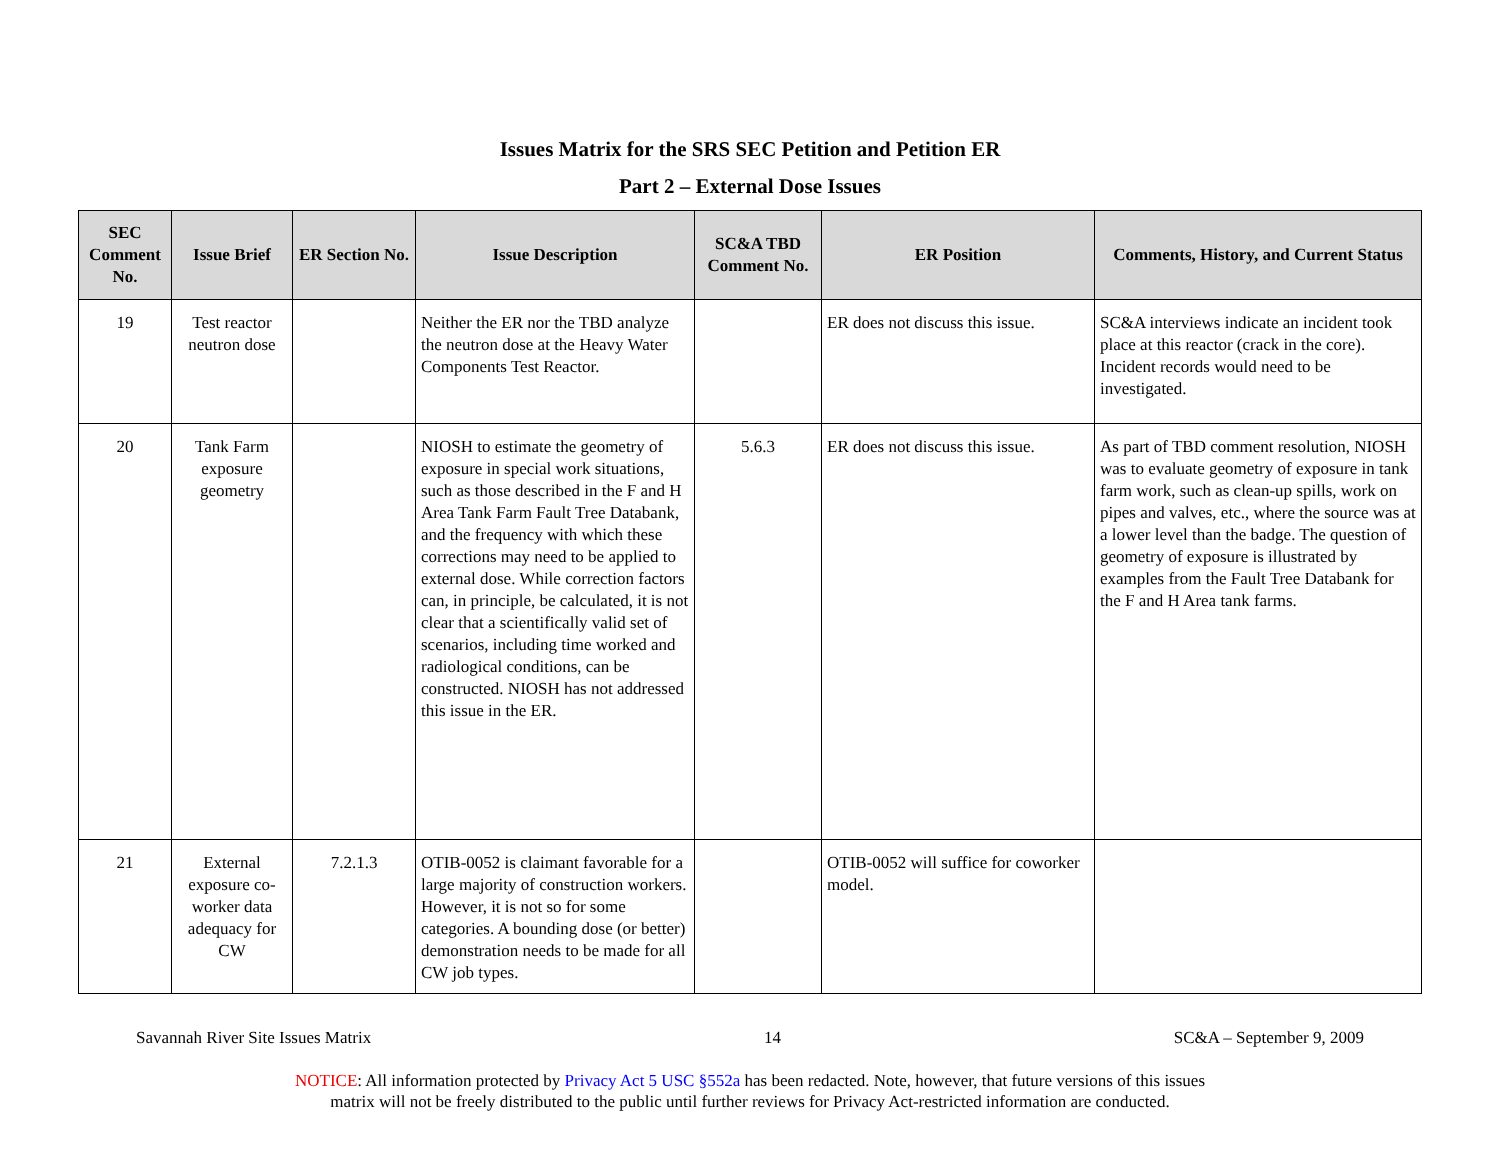Issues Matrix for the SRS SEC Petition and Petition ER
Part 2 – External Dose Issues
| SEC Comment No. | Issue Brief | ER Section No. | Issue Description | SC&A TBD Comment No. | ER Position | Comments, History, and Current Status |
| --- | --- | --- | --- | --- | --- | --- |
| 19 | Test reactor neutron dose | | Neither the ER nor the TBD analyze the neutron dose at the Heavy Water Components Test Reactor. | | ER does not discuss this issue. | SC&A interviews indicate an incident took place at this reactor (crack in the core). Incident records would need to be investigated. |
| 20 | Tank Farm exposure geometry | | NIOSH to estimate the geometry of exposure in special work situations, such as those described in the F and H Area Tank Farm Fault Tree Databank, and the frequency with which these corrections may need to be applied to external dose. While correction factors can, in principle, be calculated, it is not clear that a scientifically valid set of scenarios, including time worked and radiological conditions, can be constructed. NIOSH has not addressed this issue in the ER. | 5.6.3 | ER does not discuss this issue. | As part of TBD comment resolution, NIOSH was to evaluate geometry of exposure in tank farm work, such as clean-up spills, work on pipes and valves, etc., where the source was at a lower level than the badge. The question of geometry of exposure is illustrated by examples from the Fault Tree Databank for the F and H Area tank farms. |
| 21 | External exposure co-worker data adequacy for CW | 7.2.1.3 | OTIB-0052 is claimant favorable for a large majority of construction workers. However, it is not so for some categories. A bounding dose (or better) demonstration needs to be made for all CW job types. | | OTIB-0052 will suffice for coworker model. | |
Savannah River Site Issues Matrix 14 SC&A – September 9, 2009
NOTICE: All information protected by Privacy Act 5 USC §552a has been redacted. Note, however, that future versions of this issues
matrix will not be freely distributed to the public until further reviews for Privacy Act-restricted information are conducted.